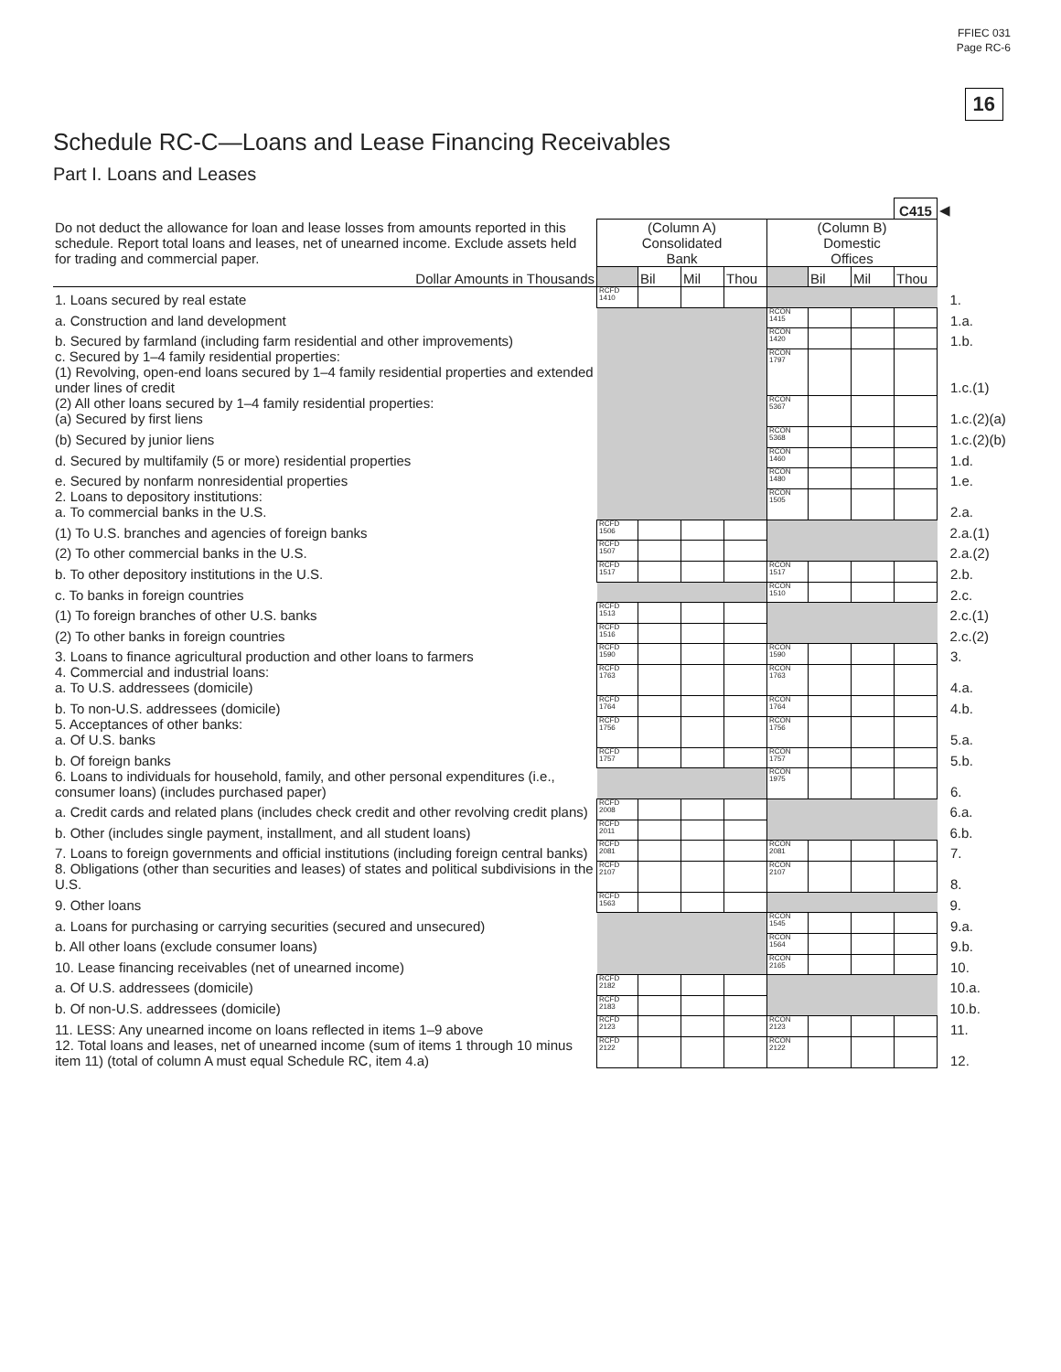FFIEC 031
Page RC-6
16
Schedule RC-C—Loans and Lease Financing Receivables
Part I. Loans and Leases
| Do not deduct the allowance for loan and lease losses from amounts reported in this schedule. Report total loans and leases, net of unearned income. Exclude assets held for trading and commercial paper. | | | | | | | | C415 | ◀ |
| | (Column A) Consolidated Bank | | | | (Column B) Domestic Offices | | | | |
| Dollar Amounts in Thousands | | Bil | Mil | Thou | | Bil | Mil | Thou | |
| 1. Loans secured by real estate | RCFD 1410 | | | | | | | | 1. |
| a. Construction and land development | | | | | RCON 1415 | | | | 1.a. |
| b. Secured by farmland (including farm residential and other improvements) | | | | | RCON 1420 | | | | 1.b. |
| c. Secured by 1–4 family residential properties: (1) Revolving, open-end loans secured by 1–4 family residential properties and extended under lines of credit | | | | | RCON 1797 | | | | 1.c.(1) |
| (2) All other loans secured by 1–4 family residential properties: (a) Secured by first liens | | | | | RCON 5367 | | | | 1.c.(2)(a) |
| (b) Secured by junior liens | | | | | RCON 5368 | | | | 1.c.(2)(b) |
| d. Secured by multifamily (5 or more) residential properties | | | | | RCON 1460 | | | | 1.d. |
| e. Secured by nonfarm nonresidential properties | | | | | RCON 1480 | | | | 1.e. |
| 2. Loans to depository institutions: a. To commercial banks in the U.S. | | | | | RCON 1505 | | | | 2.a. |
| (1) To U.S. branches and agencies of foreign banks | RCFD 1506 | | | | | | | | 2.a.(1) |
| (2) To other commercial banks in the U.S. | RCFD 1507 | | | | | | | | 2.a.(2) |
| b. To other depository institutions in the U.S. | RCFD 1517 | | | | RCON 1517 | | | | 2.b. |
| c. To banks in foreign countries | | | | | RCON 1510 | | | | 2.c. |
| (1) To foreign branches of other U.S. banks | RCFD 1513 | | | | | | | | 2.c.(1) |
| (2) To other banks in foreign countries | RCFD 1516 | | | | | | | | 2.c.(2) |
| 3. Loans to finance agricultural production and other loans to farmers | RCFD 1590 | | | | RCON 1590 | | | | 3. |
| 4. Commercial and industrial loans: a. To U.S. addressees (domicile) | RCFD 1763 | | | | RCON 1763 | | | | 4.a. |
| b. To non-U.S. addressees (domicile) | RCFD 1764 | | | | RCON 1764 | | | | 4.b. |
| 5. Acceptances of other banks: a. Of U.S. banks | RCFD 1756 | | | | RCON 1756 | | | | 5.a. |
| b. Of foreign banks | RCFD 1757 | | | | RCON 1757 | | | | 5.b. |
| 6. Loans to individuals for household, family, and other personal expenditures (i.e., consumer loans) (includes purchased paper) | | | | | RCON 1975 | | | | 6. |
| a. Credit cards and related plans (includes check credit and other revolving credit plans) | RCFD 2008 | | | | | | | | 6.a. |
| b. Other (includes single payment, installment, and all student loans) | RCFD 2011 | | | | | | | | 6.b. |
| 7. Loans to foreign governments and official institutions (including foreign central banks) | RCFD 2081 | | | | RCON 2081 | | | | 7. |
| 8. Obligations (other than securities and leases) of states and political subdivisions in the U.S. | RCFD 2107 | | | | RCON 2107 | | | | 8. |
| 9. Other loans | RCFD 1563 | | | | | | | | 9. |
| a. Loans for purchasing or carrying securities (secured and unsecured) | | | | | RCON 1545 | | | | 9.a. |
| b. All other loans (exclude consumer loans) | | | | | RCON 1564 | | | | 9.b. |
| 10. Lease financing receivables (net of unearned income) | | | | | RCON 2165 | | | | 10. |
| a. Of U.S. addressees (domicile) | RCFD 2182 | | | | | | | | 10.a. |
| b. Of non-U.S. addressees (domicile) | RCFD 2183 | | | | | | | | 10.b. |
| 11. LESS: Any unearned income on loans reflected in items 1–9 above | RCFD 2123 | | | | RCON 2123 | | | | 11. |
| 12. Total loans and leases, net of unearned income (sum of items 1 through 10 minus item 11) (total of column A must equal Schedule RC, item 4.a) | RCFD 2122 | | | | RCON 2122 | | | | 12. |